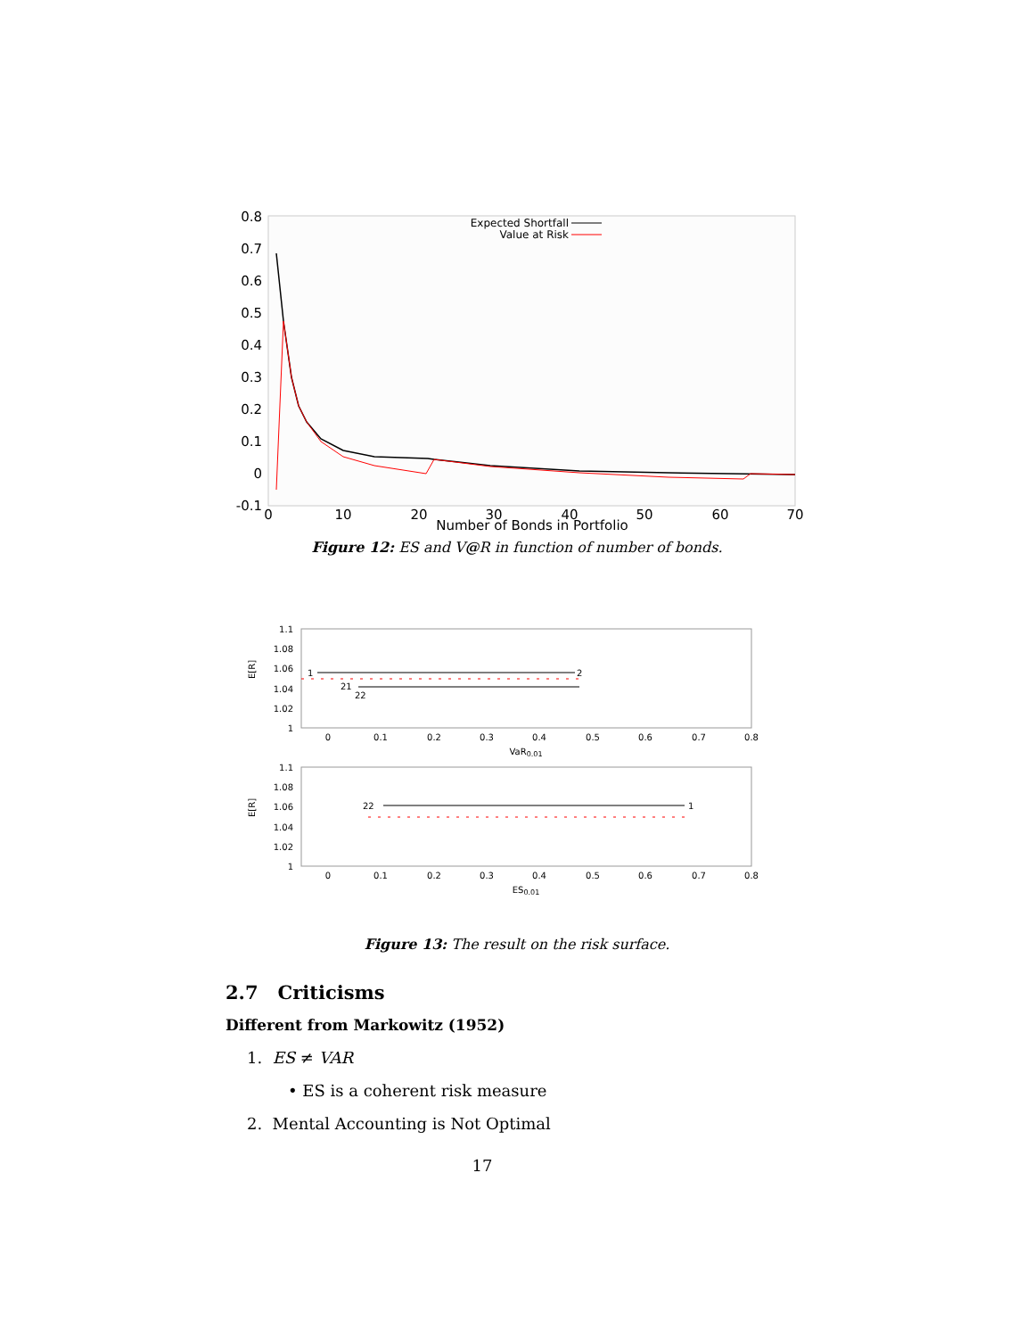0.8
0.7
0.6
0.5
0.4
0.3
0.2
0.1
0
-0.1
0
10
20
30
40
50
60
70
Number of Bonds in Portfolio
Expected Shortfall
Value at Risk
Figure 12: ES and V@R in function of number of bonds.
1.1
1.08
1.06
1.04
1.02
1
1.1
1.08
1.06
1.04
1.02
1
0
0.1
0.2
0.3
0.4
0.5
0.6
0.7
0.8
VaR0.01
0
0.1
0.2
0.3
0.4
0.5
0.6
0.7
0.8
ES0.01
E[R]
E[R]
1
2
21
22
22
1
Figure 13: The result on the risk surface.
2.7 Criticisms
Different from Markowitz (1952)
1. ES ≠ VAR
• ES is a coherent risk measure
2. Mental Accounting is Not Optimal
17